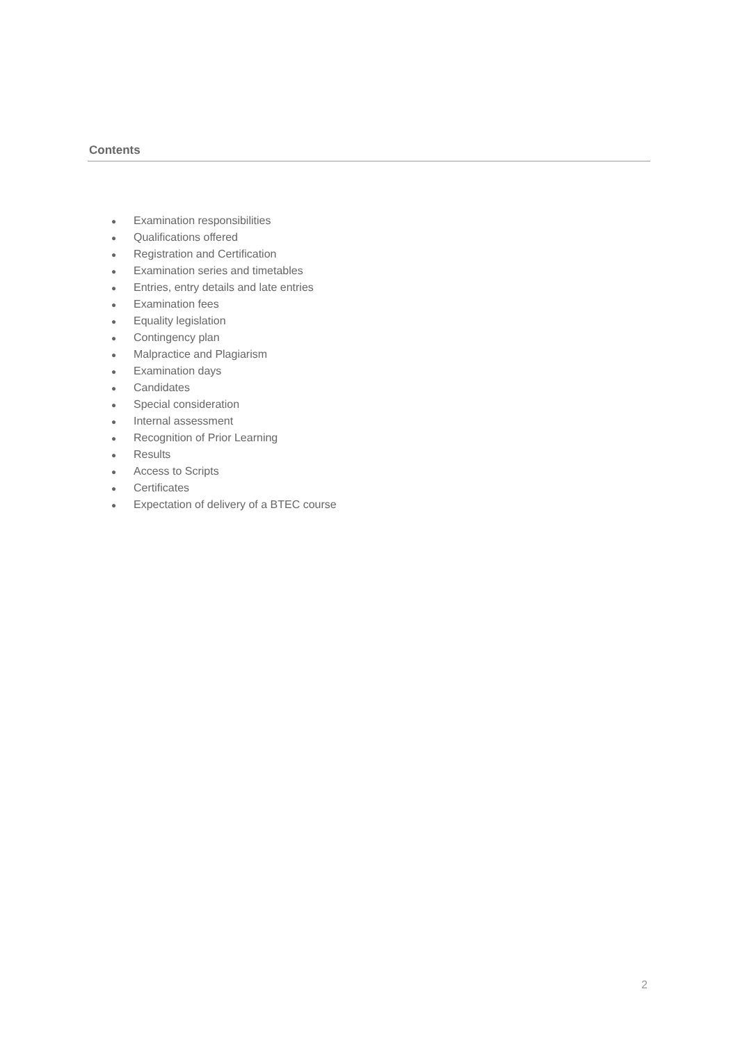Contents
● Examination responsibilities
● Qualifications offered
● Registration and Certification
● Examination series and timetables
● Entries, entry details and late entries
● Examination fees
● Equality legislation
● Contingency plan
● Malpractice and Plagiarism
● Examination days
● Candidates
● Special consideration
● Internal assessment
● Recognition of Prior Learning
● Results
● Access to Scripts
● Certificates
● Expectation of delivery of a BTEC course
2